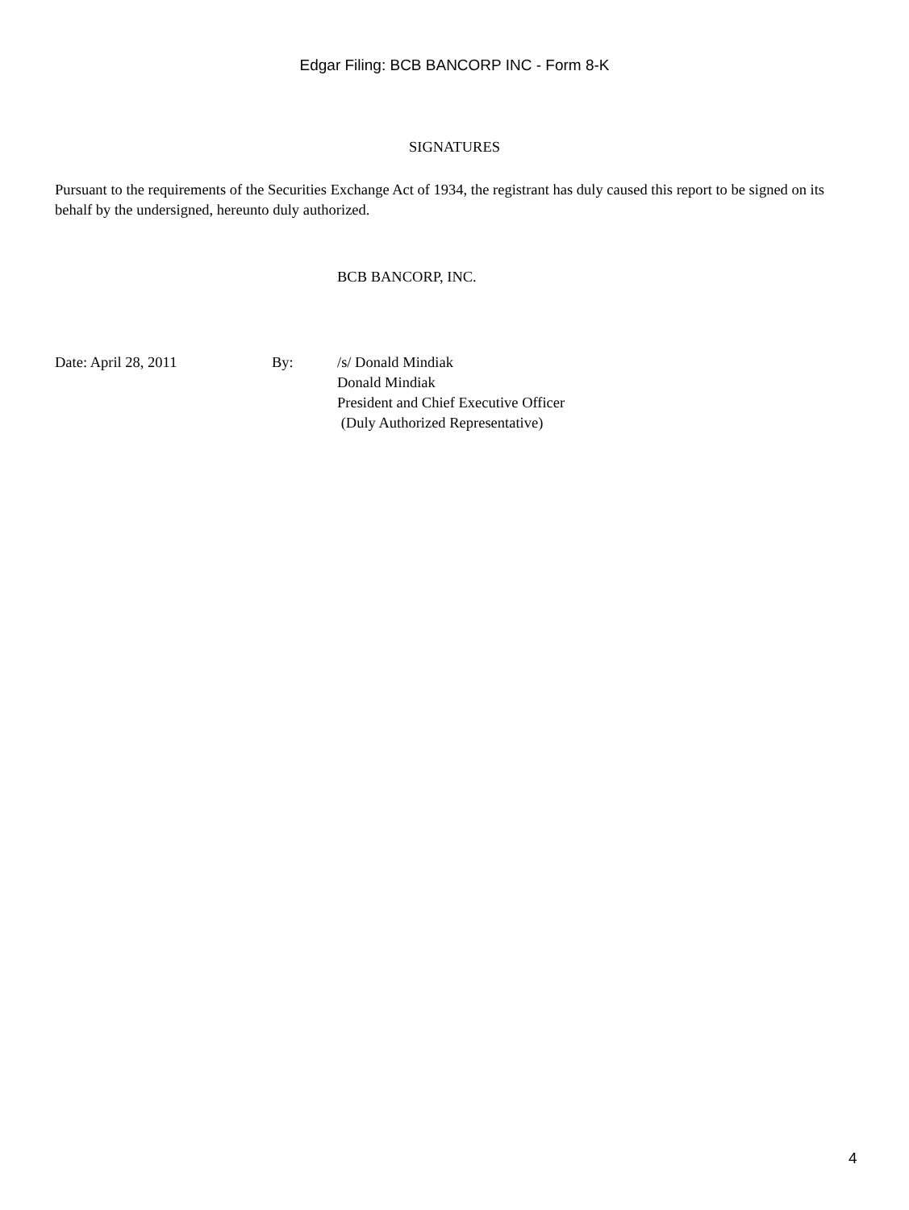Edgar Filing: BCB BANCORP INC - Form 8-K
SIGNATURES
Pursuant to the requirements of the Securities Exchange Act of 1934, the registrant has duly caused this report to be signed on its behalf by the undersigned, hereunto duly authorized.
BCB BANCORP, INC.
Date: April 28, 2011 By: /s/ Donald Mindiak
Donald Mindiak
President and Chief Executive Officer
(Duly Authorized Representative)
4